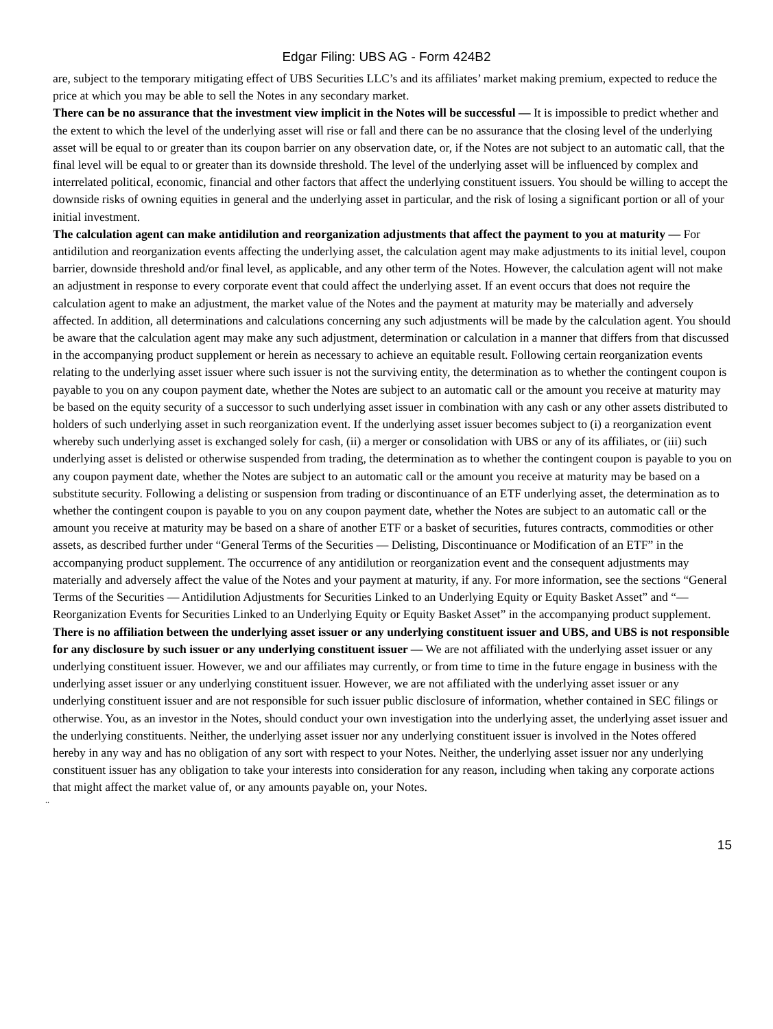Edgar Filing: UBS AG - Form 424B2
are, subject to the temporary mitigating effect of UBS Securities LLC’s and its affiliates’ market making premium, expected to reduce the price at which you may be able to sell the Notes in any secondary market.
There can be no assurance that the investment view implicit in the Notes will be successful — It is impossible to predict whether and the extent to which the level of the underlying asset will rise or fall and there can be no assurance that the closing level of the underlying asset will be equal to or greater than its coupon barrier on any observation date, or, if the Notes are not subject to an automatic call, that the final level will be equal to or greater than its downside threshold. The level of the underlying asset will be influenced by complex and interrelated political, economic, financial and other factors that affect the underlying constituent issuers. You should be willing to accept the downside risks of owning equities in general and the underlying asset in particular, and the risk of losing a significant portion or all of your initial investment.
The calculation agent can make antidilution and reorganization adjustments that affect the payment to you at maturity — For antidilution and reorganization events affecting the underlying asset, the calculation agent may make adjustments to its initial level, coupon barrier, downside threshold and/or final level, as applicable, and any other term of the Notes. However, the calculation agent will not make an adjustment in response to every corporate event that could affect the underlying asset. If an event occurs that does not require the calculation agent to make an adjustment, the market value of the Notes and the payment at maturity may be materially and adversely affected. In addition, all determinations and calculations concerning any such adjustments will be made by the calculation agent. You should be aware that the calculation agent may make any such adjustment, determination or calculation in a manner that differs from that discussed in the accompanying product supplement or herein as necessary to achieve an equitable result. Following certain reorganization events relating to the underlying asset issuer where such issuer is not the surviving entity, the determination as to whether the contingent coupon is payable to you on any coupon payment date, whether the Notes are subject to an automatic call or the amount you receive at maturity may be based on the equity security of a successor to such underlying asset issuer in combination with any cash or any other assets distributed to holders of such underlying asset in such reorganization event. If the underlying asset issuer becomes subject to (i) a reorganization event whereby such underlying asset is exchanged solely for cash, (ii) a merger or consolidation with UBS or any of its affiliates, or (iii) such underlying asset is delisted or otherwise suspended from trading, the determination as to whether the contingent coupon is payable to you on any coupon payment date, whether the Notes are subject to an automatic call or the amount you receive at maturity may be based on a substitute security. Following a delisting or suspension from trading or discontinuance of an ETF underlying asset, the determination as to whether the contingent coupon is payable to you on any coupon payment date, whether the Notes are subject to an automatic call or the amount you receive at maturity may be based on a share of another ETF or a basket of securities, futures contracts, commodities or other assets, as described further under “General Terms of the Securities — Delisting, Discontinuance or Modification of an ETF” in the accompanying product supplement. The occurrence of any antidilution or reorganization event and the consequent adjustments may materially and adversely affect the value of the Notes and your payment at maturity, if any. For more information, see the sections “General Terms of the Securities — Antidilution Adjustments for Securities Linked to an Underlying Equity or Equity Basket Asset” and “—Reorganization Events for Securities Linked to an Underlying Equity or Equity Basket Asset” in the accompanying product supplement.
There is no affiliation between the underlying asset issuer or any underlying constituent issuer and UBS, and UBS is not responsible for any disclosure by such issuer or any underlying constituent issuer — We are not affiliated with the underlying asset issuer or any underlying constituent issuer. However, we and our affiliates may currently, or from time to time in the future engage in business with the underlying asset issuer or any underlying constituent issuer. However, we are not affiliated with the underlying asset issuer or any underlying constituent issuer and are not responsible for such issuer public disclosure of information, whether contained in SEC filings or otherwise. You, as an investor in the Notes, should conduct your own investigation into the underlying asset, the underlying asset issuer and the underlying constituents. Neither, the underlying asset issuer nor any underlying constituent issuer is involved in the Notes offered hereby in any way and has no obligation of any sort with respect to your Notes. Neither, the underlying asset issuer nor any underlying constituent issuer has any obligation to take your interests into consideration for any reason, including when taking any corporate actions that might affect the market value of, or any amounts payable on, your Notes.
..
15